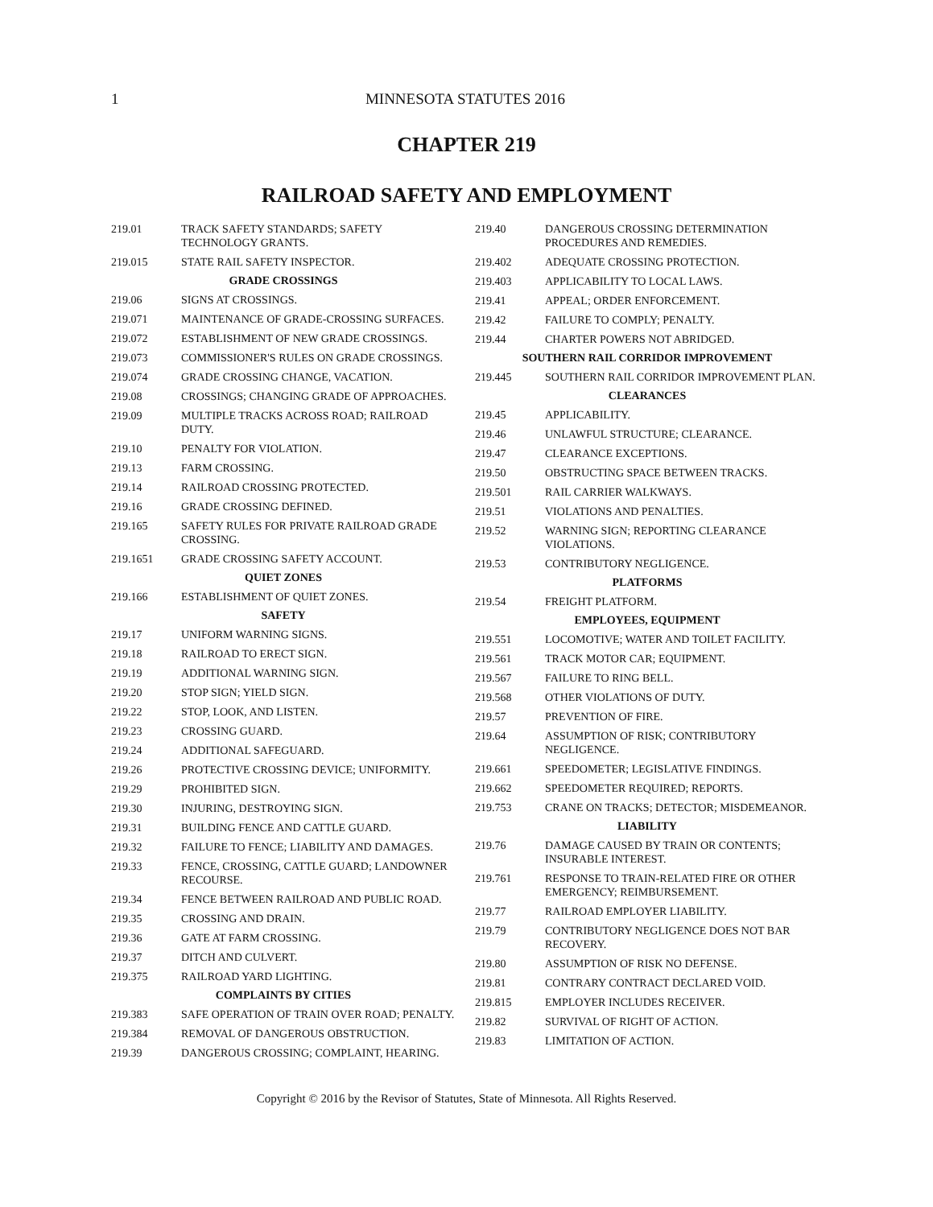1
MINNESOTA STATUTES 2016
CHAPTER 219
RAILROAD SAFETY AND EMPLOYMENT
219.01 TRACK SAFETY STANDARDS; SAFETY TECHNOLOGY GRANTS.
219.015 STATE RAIL SAFETY INSPECTOR.
GRADE CROSSINGS
219.06 SIGNS AT CROSSINGS.
219.071 MAINTENANCE OF GRADE-CROSSING SURFACES.
219.072 ESTABLISHMENT OF NEW GRADE CROSSINGS.
219.073 COMMISSIONER'S RULES ON GRADE CROSSINGS.
219.074 GRADE CROSSING CHANGE, VACATION.
219.08 CROSSINGS; CHANGING GRADE OF APPROACHES.
219.09 MULTIPLE TRACKS ACROSS ROAD; RAILROAD DUTY.
219.10 PENALTY FOR VIOLATION.
219.13 FARM CROSSING.
219.14 RAILROAD CROSSING PROTECTED.
219.16 GRADE CROSSING DEFINED.
219.165 SAFETY RULES FOR PRIVATE RAILROAD GRADE CROSSING.
219.1651 GRADE CROSSING SAFETY ACCOUNT.
QUIET ZONES
219.166 ESTABLISHMENT OF QUIET ZONES.
SAFETY
219.17 UNIFORM WARNING SIGNS.
219.18 RAILROAD TO ERECT SIGN.
219.19 ADDITIONAL WARNING SIGN.
219.20 STOP SIGN; YIELD SIGN.
219.22 STOP, LOOK, AND LISTEN.
219.23 CROSSING GUARD.
219.24 ADDITIONAL SAFEGUARD.
219.26 PROTECTIVE CROSSING DEVICE; UNIFORMITY.
219.29 PROHIBITED SIGN.
219.30 INJURING, DESTROYING SIGN.
219.31 BUILDING FENCE AND CATTLE GUARD.
219.32 FAILURE TO FENCE; LIABILITY AND DAMAGES.
219.33 FENCE, CROSSING, CATTLE GUARD; LANDOWNER RECOURSE.
219.34 FENCE BETWEEN RAILROAD AND PUBLIC ROAD.
219.35 CROSSING AND DRAIN.
219.36 GATE AT FARM CROSSING.
219.37 DITCH AND CULVERT.
219.375 RAILROAD YARD LIGHTING.
COMPLAINTS BY CITIES
219.383 SAFE OPERATION OF TRAIN OVER ROAD; PENALTY.
219.384 REMOVAL OF DANGEROUS OBSTRUCTION.
219.39 DANGEROUS CROSSING; COMPLAINT, HEARING.
219.40 DANGEROUS CROSSING DETERMINATION PROCEDURES AND REMEDIES.
219.402 ADEQUATE CROSSING PROTECTION.
219.403 APPLICABILITY TO LOCAL LAWS.
219.41 APPEAL; ORDER ENFORCEMENT.
219.42 FAILURE TO COMPLY; PENALTY.
219.44 CHARTER POWERS NOT ABRIDGED.
SOUTHERN RAIL CORRIDOR IMPROVEMENT
219.445 SOUTHERN RAIL CORRIDOR IMPROVEMENT PLAN.
CLEARANCES
219.45 APPLICABILITY.
219.46 UNLAWFUL STRUCTURE; CLEARANCE.
219.47 CLEARANCE EXCEPTIONS.
219.50 OBSTRUCTING SPACE BETWEEN TRACKS.
219.501 RAIL CARRIER WALKWAYS.
219.51 VIOLATIONS AND PENALTIES.
219.52 WARNING SIGN; REPORTING CLEARANCE VIOLATIONS.
219.53 CONTRIBUTORY NEGLIGENCE.
PLATFORMS
219.54 FREIGHT PLATFORM.
EMPLOYEES, EQUIPMENT
219.551 LOCOMOTIVE; WATER AND TOILET FACILITY.
219.561 TRACK MOTOR CAR; EQUIPMENT.
219.567 FAILURE TO RING BELL.
219.568 OTHER VIOLATIONS OF DUTY.
219.57 PREVENTION OF FIRE.
219.64 ASSUMPTION OF RISK; CONTRIBUTORY NEGLIGENCE.
219.661 SPEEDOMETER; LEGISLATIVE FINDINGS.
219.662 SPEEDOMETER REQUIRED; REPORTS.
219.753 CRANE ON TRACKS; DETECTOR; MISDEMEANOR.
LIABILITY
219.76 DAMAGE CAUSED BY TRAIN OR CONTENTS; INSURABLE INTEREST.
219.761 RESPONSE TO TRAIN-RELATED FIRE OR OTHER EMERGENCY; REIMBURSEMENT.
219.77 RAILROAD EMPLOYER LIABILITY.
219.79 CONTRIBUTORY NEGLIGENCE DOES NOT BAR RECOVERY.
219.80 ASSUMPTION OF RISK NO DEFENSE.
219.81 CONTRARY CONTRACT DECLARED VOID.
219.815 EMPLOYER INCLUDES RECEIVER.
219.82 SURVIVAL OF RIGHT OF ACTION.
219.83 LIMITATION OF ACTION.
Copyright © 2016 by the Revisor of Statutes, State of Minnesota. All Rights Reserved.